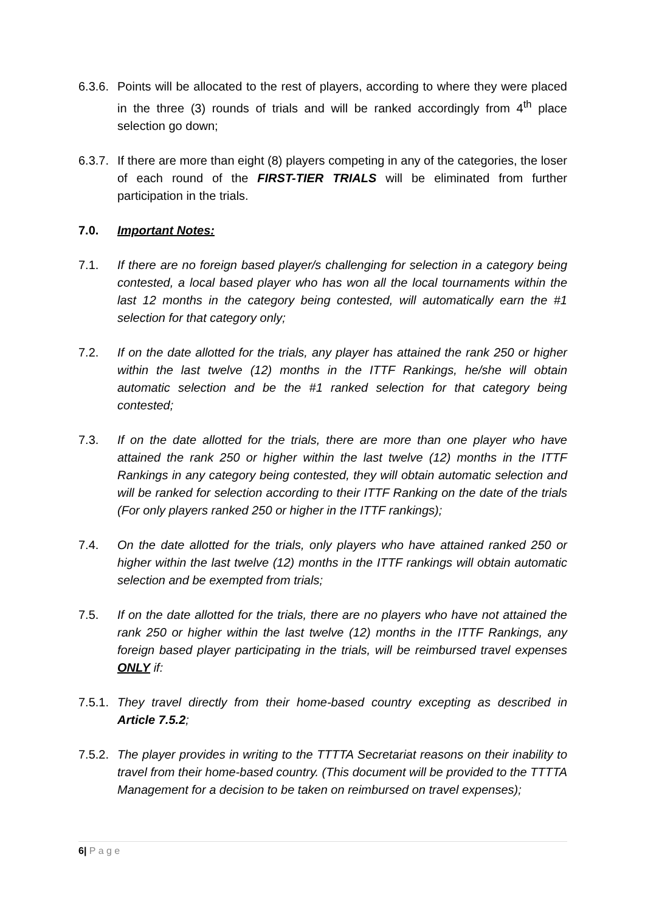6.3.6.
Points will be allocated to the rest of players, according to where they were placed in the three (3) rounds of trials and will be ranked accordingly from 4<sup>th</sup> place selection go down;
6.3.7.
If there are more than eight (8) players competing in any of the categories, the loser of each round of the FIRST-TIER TRIALS will be eliminated from further participation in the trials.
7.0. Important Notes:
7.1. If there are no foreign based player/s challenging for selection in a category being contested, a local based player who has won all the local tournaments within the last 12 months in the category being contested, will automatically earn the #1 selection for that category only;
7.2. If on the date allotted for the trials, any player has attained the rank 250 or higher within the last twelve (12) months in the ITTF Rankings, he/she will obtain automatic selection and be the #1 ranked selection for that category being contested;
7.3. If on the date allotted for the trials, there are more than one player who have attained the rank 250 or higher within the last twelve (12) months in the ITTF Rankings in any category being contested, they will obtain automatic selection and will be ranked for selection according to their ITTF Ranking on the date of the trials (For only players ranked 250 or higher in the ITTF rankings);
7.4. On the date allotted for the trials, only players who have attained ranked 250 or higher within the last twelve (12) months in the ITTF rankings will obtain automatic selection and be exempted from trials;
7.5. If on the date allotted for the trials, there are no players who have not attained the rank 250 or higher within the last twelve (12) months in the ITTF Rankings, any foreign based player participating in the trials, will be reimbursed travel expenses ONLY if:
7.5.1.
They travel directly from their home-based country excepting as described in Article 7.5.2;
7.5.2.
The player provides in writing to the TTTTA Secretariat reasons on their inability to travel from their home-based country. (This document will be provided to the TTTTA Management for a decision to be taken on reimbursed on travel expenses);
6| P a g e